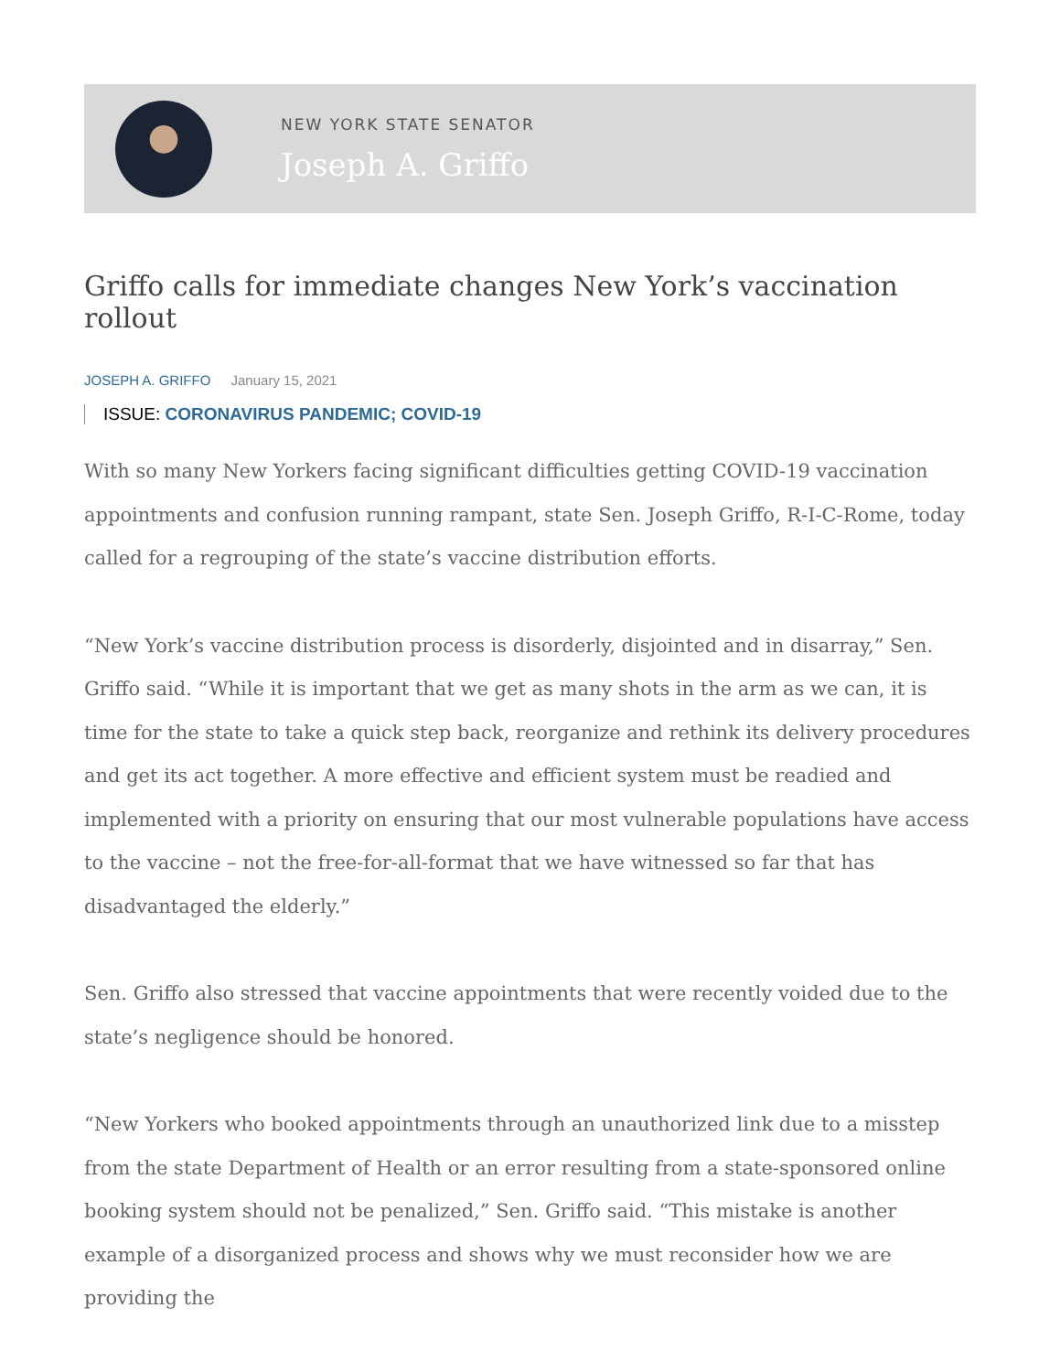NEW YORK STATE SENATOR
Joseph A. Griffo
Griffo calls for immediate changes New York’s vaccination rollout
JOSEPH A. GRIFFO January 15, 2021
ISSUE: CORONAVIRUS PANDEMIC; COVID-19
With so many New Yorkers facing significant difficulties getting COVID-19 vaccination appointments and confusion running rampant, state Sen. Joseph Griffo, R-I-C-Rome, today called for a regrouping of the state’s vaccine distribution efforts.
“New York’s vaccine distribution process is disorderly, disjointed and in disarray,” Sen. Griffo said. “While it is important that we get as many shots in the arm as we can, it is time for the state to take a quick step back, reorganize and rethink its delivery procedures and get its act together. A more effective and efficient system must be readied and implemented with a priority on ensuring that our most vulnerable populations have access to the vaccine – not the free-for-all-format that we have witnessed so far that has disadvantaged the elderly.”
Sen. Griffo also stressed that vaccine appointments that were recently voided due to the state’s negligence should be honored.
“New Yorkers who booked appointments through an unauthorized link due to a misstep from the state Department of Health or an error resulting from a state-sponsored online booking system should not be penalized,” Sen. Griffo said. “This mistake is another example of a disorganized process and shows why we must reconsider how we are providing the